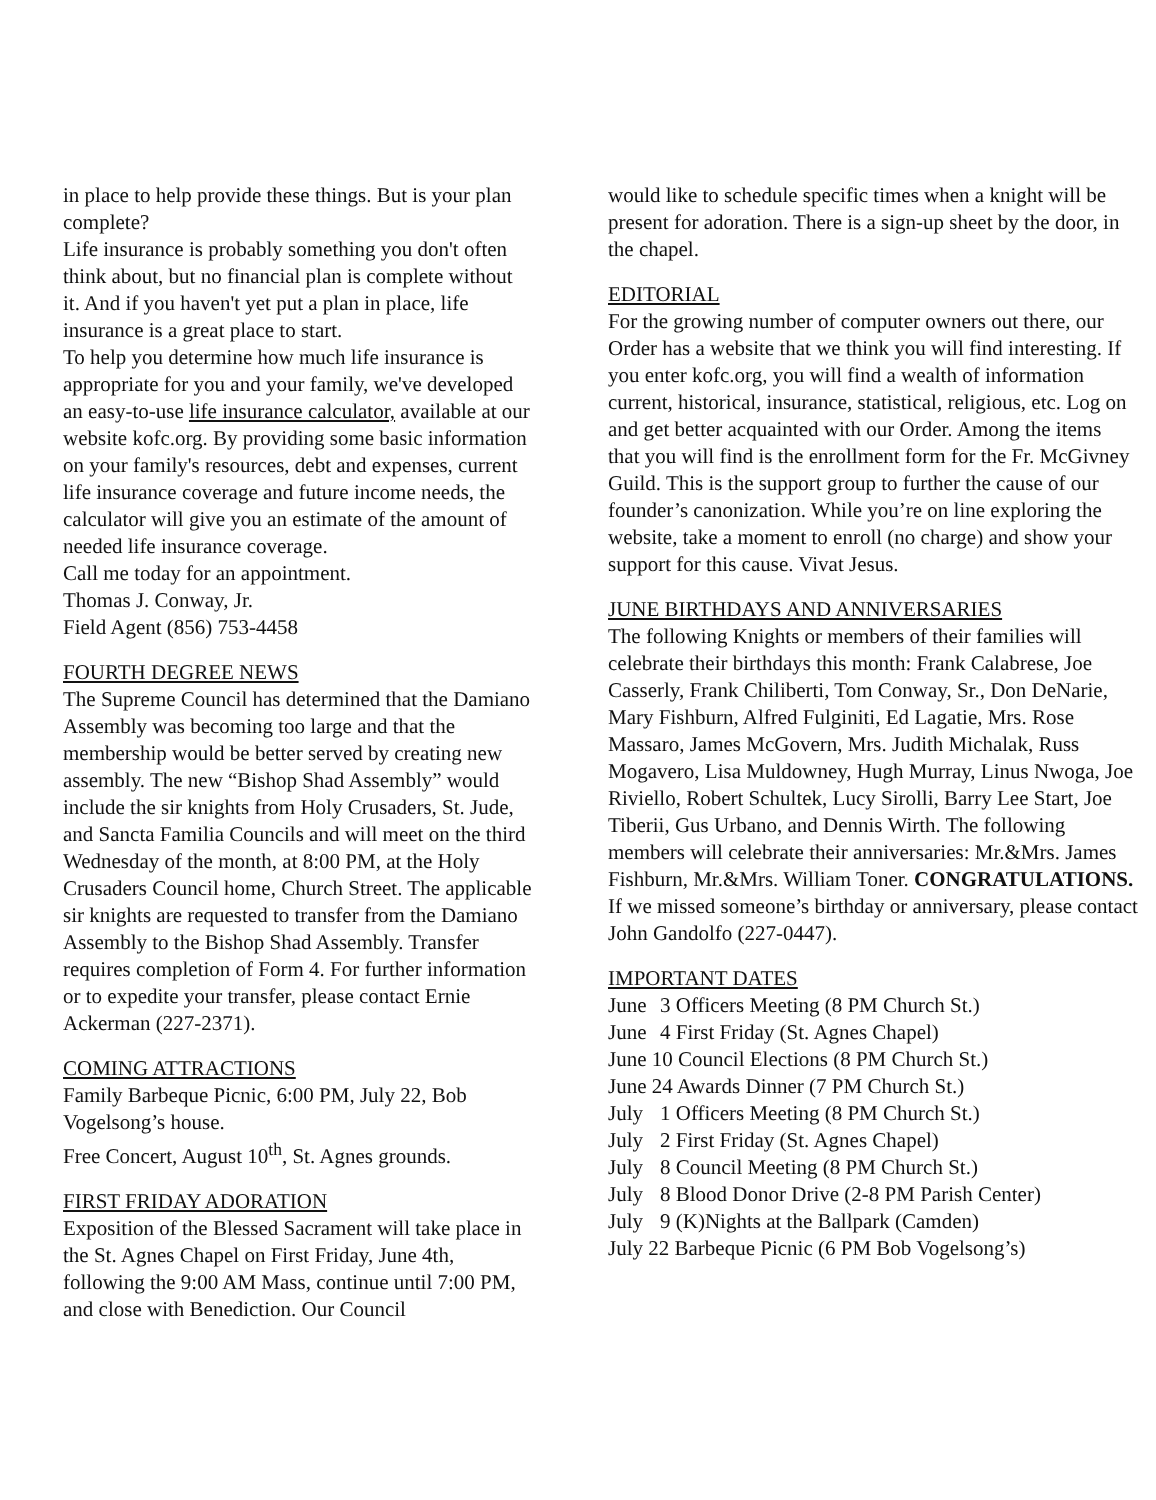in place to help provide these things. But is your plan complete?
Life insurance is probably something you don't often think about, but no financial plan is complete without it. And if you haven't yet put a plan in place, life insurance is a great place to start.
To help you determine how much life insurance is appropriate for you and your family, we've developed an easy-to-use life insurance calculator, available at our website kofc.org. By providing some basic information on your family's resources, debt and expenses, current life insurance coverage and future income needs, the calculator will give you an estimate of the amount of needed life insurance coverage.
Call me today for an appointment.
Thomas J. Conway, Jr.
Field Agent (856) 753-4458
FOURTH DEGREE NEWS
The Supreme Council has determined that the Damiano Assembly was becoming too large and that the membership would be better served by creating new assembly. The new “Bishop Shad Assembly” would include the sir knights from Holy Crusaders, St. Jude, and Sancta Familia Councils and will meet on the third Wednesday of the month, at 8:00 PM, at the Holy Crusaders Council home, Church Street. The applicable sir knights are requested to transfer from the Damiano Assembly to the Bishop Shad Assembly. Transfer requires completion of Form 4. For further information or to expedite your transfer, please contact Ernie Ackerman (227-2371).
COMING ATTRACTIONS
Family Barbeque Picnic, 6:00 PM, July 22, Bob Vogelsong’s house.
Free Concert, August 10<sup>th</sup>, St. Agnes grounds.
FIRST FRIDAY ADORATION
Exposition of the Blessed Sacrament will take place in the St. Agnes Chapel on First Friday, June 4th, following the 9:00 AM Mass, continue until 7:00 PM, and close with Benediction. Our Council
would like to schedule specific times when a knight will be present for adoration. There is a sign-up sheet by the door, in the chapel.
EDITORIAL
For the growing number of computer owners out there, our Order has a website that we think you will find interesting. If you enter kofc.org, you will find a wealth of information current, historical, insurance, statistical, religious, etc. Log on and get better acquainted with our Order. Among the items that you will find is the enrollment form for the Fr. McGivney Guild. This is the support group to further the cause of our founder’s canonization. While you’re on line exploring the website, take a moment to enroll (no charge) and show your support for this cause. Vivat Jesus.
JUNE BIRTHDAYS AND ANNIVERSARIES
The following Knights or members of their families will celebrate their birthdays this month: Frank Calabrese, Joe Casserly, Frank Chiliberti, Tom Conway, Sr., Don DeNarie, Mary Fishburn, Alfred Fulginiti, Ed Lagatie, Mrs. Rose Massaro, James McGovern, Mrs. Judith Michalak, Russ Mogavero, Lisa Muldowney, Hugh Murray, Linus Nwoga, Joe Riviello, Robert Schultek, Lucy Sirolli, Barry Lee Start, Joe Tiberii, Gus Urbano, and Dennis Wirth. The following members will celebrate their anniversaries: Mr.&Mrs. James Fishburn, Mr.&Mrs. William Toner. CONGRATULATIONS.
If we missed someone’s birthday or anniversary, please contact John Gandolfo (227-0447).
IMPORTANT DATES
June 3 Officers Meeting (8 PM Church St.)
June 4 First Friday (St. Agnes Chapel)
June 10 Council Elections (8 PM Church St.)
June 24 Awards Dinner (7 PM Church St.)
July 1 Officers Meeting (8 PM Church St.)
July 2 First Friday (St. Agnes Chapel)
July 8 Council Meeting (8 PM Church St.)
July 8 Blood Donor Drive (2-8 PM Parish Center)
July 9 (K)Nights at the Ballpark (Camden)
July 22 Barbeque Picnic (6 PM Bob Vogelsong’s)